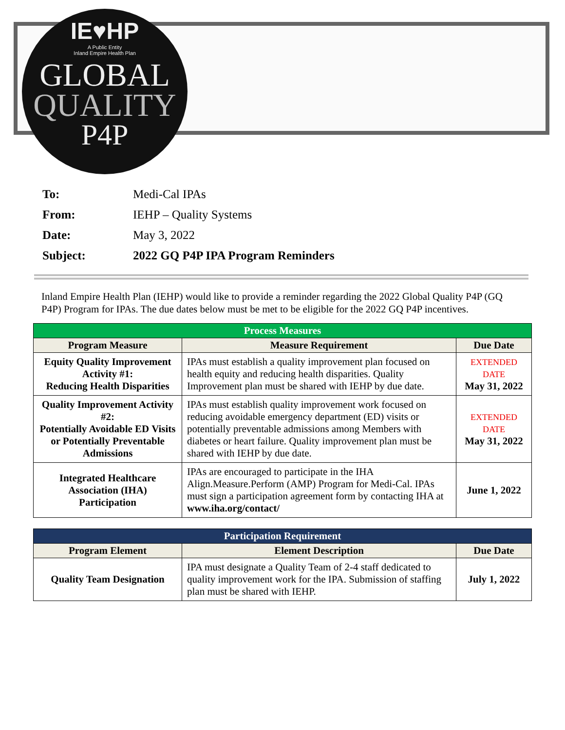IE♥HP
A Public Entity
Inland Empire Health Plan
GLOBAL
QUALITY
P4P
To: Medi-Cal IPAs
From: IEHP – Quality Systems
Date: May 3, 2022
Subject: 2022 GQ P4P IPA Program Reminders
Inland Empire Health Plan (IEHP) would like to provide a reminder regarding the 2022 Global Quality P4P (GQ P4P) Program for IPAs. The due dates below must be met to be eligible for the 2022 GQ P4P incentives.
| Process Measures | | |
| --- | --- | --- |
| Program Measure | Measure Requirement | Due Date |
| Equity Quality Improvement Activity #1: Reducing Health Disparities | IPAs must establish a quality improvement plan focused on health equity and reducing health disparities. Quality Improvement plan must be shared with IEHP by due date. | EXTENDED DATE May 31, 2022 |
| Quality Improvement Activity #2: Potentially Avoidable ED Visits or Potentially Preventable Admissions | IPAs must establish quality improvement work focused on reducing avoidable emergency department (ED) visits or potentially preventable admissions among Members with diabetes or heart failure. Quality improvement plan must be shared with IEHP by due date. | EXTENDED DATE May 31, 2022 |
| Integrated Healthcare Association (IHA) Participation | IPAs are encouraged to participate in the IHA Align.Measure.Perform (AMP) Program for Medi-Cal. IPAs must sign a participation agreement form by contacting IHA at www.iha.org/contact/ | June 1, 2022 |
| Participation Requirement | | |
| --- | --- | --- |
| Program Element | Element Description | Due Date |
| Quality Team Designation | IPA must designate a Quality Team of 2-4 staff dedicated to quality improvement work for the IPA. Submission of staffing plan must be shared with IEHP. | July 1, 2022 |